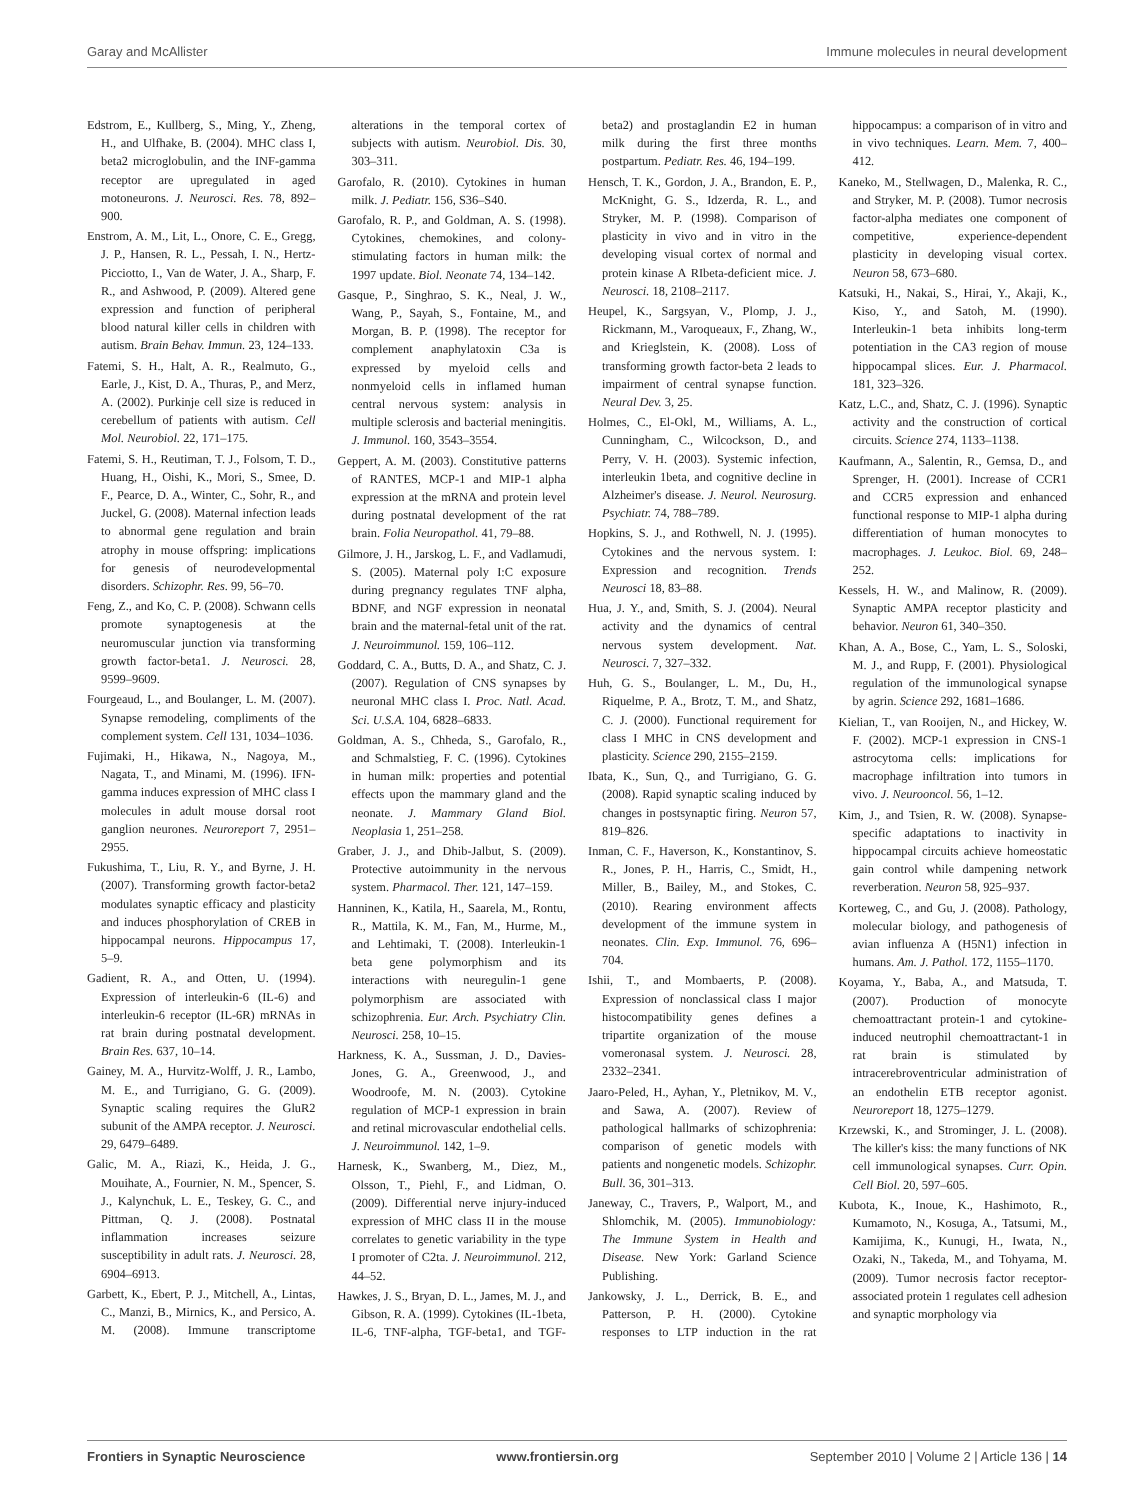Garay and McAllister Immune molecules in neural development
Edstrom, E., Kullberg, S., Ming, Y., Zheng, H., and Ulfhake, B. (2004). MHC class I, beta2 microglobulin, and the INF-gamma receptor are upregulated in aged motoneurons. J. Neurosci. Res. 78, 892–900.
Enstrom, A. M., Lit, L., Onore, C. E., Gregg, J. P., Hansen, R. L., Pessah, I. N., Hertz-Picciotto, I., Van de Water, J. A., Sharp, F. R., and Ashwood, P. (2009). Altered gene expression and function of peripheral blood natural killer cells in children with autism. Brain Behav. Immun. 23, 124–133.
Fatemi, S. H., Halt, A. R., Realmuto, G., Earle, J., Kist, D. A., Thuras, P., and Merz, A. (2002). Purkinje cell size is reduced in cerebellum of patients with autism. Cell Mol. Neurobiol. 22, 171–175.
Fatemi, S. H., Reutiman, T. J., Folsom, T. D., Huang, H., Oishi, K., Mori, S., Smee, D. F., Pearce, D. A., Winter, C., Sohr, R., and Juckel, G. (2008). Maternal infection leads to abnormal gene regulation and brain atrophy in mouse offspring: implications for genesis of neurodevelopmental disorders. Schizophr. Res. 99, 56–70.
Feng, Z., and Ko, C. P. (2008). Schwann cells promote synaptogenesis at the neuromuscular junction via transforming growth factor-beta1. J. Neurosci. 28, 9599–9609.
Fourgeaud, L., and Boulanger, L. M. (2007). Synapse remodeling, compliments of the complement system. Cell 131, 1034–1036.
Fujimaki, H., Hikawa, N., Nagoya, M., Nagata, T., and Minami, M. (1996). IFN-gamma induces expression of MHC class I molecules in adult mouse dorsal root ganglion neurones. Neuroreport 7, 2951–2955.
Fukushima, T., Liu, R. Y., and Byrne, J. H. (2007). Transforming growth factor-beta2 modulates synaptic efficacy and plasticity and induces phosphorylation of CREB in hippocampal neurons. Hippocampus 17, 5–9.
Gadient, R. A., and Otten, U. (1994). Expression of interleukin-6 (IL-6) and interleukin-6 receptor (IL-6R) mRNAs in rat brain during postnatal development. Brain Res. 637, 10–14.
Gainey, M. A., Hurvitz-Wolff, J. R., Lambo, M. E., and Turrigiano, G. G. (2009). Synaptic scaling requires the GluR2 subunit of the AMPA receptor. J. Neurosci. 29, 6479–6489.
Galic, M. A., Riazi, K., Heida, J. G., Mouihate, A., Fournier, N. M., Spencer, S. J., Kalynchuk, L. E., Teskey, G. C., and Pittman, Q. J. (2008). Postnatal inflammation increases seizure susceptibility in adult rats. J. Neurosci. 28, 6904–6913.
Garbett, K., Ebert, P. J., Mitchell, A., Lintas, C., Manzi, B., Mirnics, K., and Persico, A. M. (2008). Immune transcriptome alterations in the temporal cortex of subjects with autism. Neurobiol. Dis. 30, 303–311.
Garofalo, R. (2010). Cytokines in human milk. J. Pediatr. 156, S36–S40.
Garofalo, R. P., and Goldman, A. S. (1998). Cytokines, chemokines, and colony-stimulating factors in human milk: the 1997 update. Biol. Neonate 74, 134–142.
Gasque, P., Singhrao, S. K., Neal, J. W., Wang, P., Sayah, S., Fontaine, M., and Morgan, B. P. (1998). The receptor for complement anaphylatoxin C3a is expressed by myeloid cells and nonmyeloid cells in inflamed human central nervous system: analysis in multiple sclerosis and bacterial meningitis. J. Immunol. 160, 3543–3554.
Geppert, A. M. (2003). Constitutive patterns of RANTES, MCP-1 and MIP-1 alpha expression at the mRNA and protein level during postnatal development of the rat brain. Folia Neuropathol. 41, 79–88.
Gilmore, J. H., Jarskog, L. F., and Vadlamudi, S. (2005). Maternal poly I:C exposure during pregnancy regulates TNF alpha, BDNF, and NGF expression in neonatal brain and the maternal-fetal unit of the rat. J. Neuroimmunol. 159, 106–112.
Goddard, C. A., Butts, D. A., and Shatz, C. J. (2007). Regulation of CNS synapses by neuronal MHC class I. Proc. Natl. Acad. Sci. U.S.A. 104, 6828–6833.
Goldman, A. S., Chheda, S., Garofalo, R., and Schmalstieg, F. C. (1996). Cytokines in human milk: properties and potential effects upon the mammary gland and the neonate. J. Mammary Gland Biol. Neoplasia 1, 251–258.
Graber, J. J., and Dhib-Jalbut, S. (2009). Protective autoimmunity in the nervous system. Pharmacol. Ther. 121, 147–159.
Hanninen, K., Katila, H., Saarela, M., Rontu, R., Mattila, K. M., Fan, M., Hurme, M., and Lehtimaki, T. (2008). Interleukin-1 beta gene polymorphism and its interactions with neuregulin-1 gene polymorphism are associated with schizophrenia. Eur. Arch. Psychiatry Clin. Neurosci. 258, 10–15.
Harkness, K. A., Sussman, J. D., Davies-Jones, G. A., Greenwood, J., and Woodroofe, M. N. (2003). Cytokine regulation of MCP-1 expression in brain and retinal microvascular endothelial cells. J. Neuroimmunol. 142, 1–9.
Harnesk, K., Swanberg, M., Diez, M., Olsson, T., Piehl, F., and Lidman, O. (2009). Differential nerve injury-induced expression of MHC class II in the mouse correlates to genetic variability in the type I promoter of C2ta. J. Neuroimmunol. 212, 44–52.
Hawkes, J. S., Bryan, D. L., James, M. J., and Gibson, R. A. (1999). Cytokines (IL-1beta, IL-6, TNF-alpha, TGF-beta1, and TGF-beta2) and prostaglandin E2 in human milk during the first three months postpartum. Pediatr. Res. 46, 194–199.
Hensch, T. K., Gordon, J. A., Brandon, E. P., McKnight, G. S., Idzerda, R. L., and Stryker, M. P. (1998). Comparison of plasticity in vivo and in vitro in the developing visual cortex of normal and protein kinase A RIbeta-deficient mice. J. Neurosci. 18, 2108–2117.
Heupel, K., Sargsyan, V., Plomp, J. J., Rickmann, M., Varoqueaux, F., Zhang, W., and Krieglstein, K. (2008). Loss of transforming growth factor-beta 2 leads to impairment of central synapse function. Neural Dev. 3, 25.
Holmes, C., El-Okl, M., Williams, A. L., Cunningham, C., Wilcockson, D., and Perry, V. H. (2003). Systemic infection, interleukin 1beta, and cognitive decline in Alzheimer's disease. J. Neurol. Neurosurg. Psychiatr. 74, 788–789.
Hopkins, S. J., and Rothwell, N. J. (1995). Cytokines and the nervous system. I: Expression and recognition. Trends Neurosci 18, 83–88.
Hua, J. Y., and, Smith, S. J. (2004). Neural activity and the dynamics of central nervous system development. Nat. Neurosci. 7, 327–332.
Huh, G. S., Boulanger, L. M., Du, H., Riquelme, P. A., Brotz, T. M., and Shatz, C. J. (2000). Functional requirement for class I MHC in CNS development and plasticity. Science 290, 2155–2159.
Ibata, K., Sun, Q., and Turrigiano, G. G. (2008). Rapid synaptic scaling induced by changes in postsynaptic firing. Neuron 57, 819–826.
Inman, C. F., Haverson, K., Konstantinov, S. R., Jones, P. H., Harris, C., Smidt, H., Miller, B., Bailey, M., and Stokes, C. (2010). Rearing environment affects development of the immune system in neonates. Clin. Exp. Immunol. 76, 696–704.
Ishii, T., and Mombaerts, P. (2008). Expression of nonclassical class I major histocompatibility genes defines a tripartite organization of the mouse vomeronasal system. J. Neurosci. 28, 2332–2341.
Jaaro-Peled, H., Ayhan, Y., Pletnikov, M. V., and Sawa, A. (2007). Review of pathological hallmarks of schizophrenia: comparison of genetic models with patients and nongenetic models. Schizophr. Bull. 36, 301–313.
Janeway, C., Travers, P., Walport, M., and Shlomchik, M. (2005). Immunobiology: The Immune System in Health and Disease. New York: Garland Science Publishing.
Jankowsky, J. L., Derrick, B. E., and Patterson, P. H. (2000). Cytokine responses to LTP induction in the rat hippocampus: a comparison of in vitro and in vivo techniques. Learn. Mem. 7, 400–412.
Kaneko, M., Stellwagen, D., Malenka, R. C., and Stryker, M. P. (2008). Tumor necrosis factor-alpha mediates one component of competitive, experience-dependent plasticity in developing visual cortex. Neuron 58, 673–680.
Katsuki, H., Nakai, S., Hirai, Y., Akaji, K., Kiso, Y., and Satoh, M. (1990). Interleukin-1 beta inhibits long-term potentiation in the CA3 region of mouse hippocampal slices. Eur. J. Pharmacol. 181, 323–326.
Katz, L.C., and, Shatz, C. J. (1996). Synaptic activity and the construction of cortical circuits. Science 274, 1133–1138.
Kaufmann, A., Salentin, R., Gemsa, D., and Sprenger, H. (2001). Increase of CCR1 and CCR5 expression and enhanced functional response to MIP-1 alpha during differentiation of human monocytes to macrophages. J. Leukoc. Biol. 69, 248–252.
Kessels, H. W., and Malinow, R. (2009). Synaptic AMPA receptor plasticity and behavior. Neuron 61, 340–350.
Khan, A. A., Bose, C., Yam, L. S., Soloski, M. J., and Rupp, F. (2001). Physiological regulation of the immunological synapse by agrin. Science 292, 1681–1686.
Kielian, T., van Rooijen, N., and Hickey, W. F. (2002). MCP-1 expression in CNS-1 astrocytoma cells: implications for macrophage infiltration into tumors in vivo. J. Neurooncol. 56, 1–12.
Kim, J., and Tsien, R. W. (2008). Synapse-specific adaptations to inactivity in hippocampal circuits achieve homeostatic gain control while dampening network reverberation. Neuron 58, 925–937.
Korteweg, C., and Gu, J. (2008). Pathology, molecular biology, and pathogenesis of avian influenza A (H5N1) infection in humans. Am. J. Pathol. 172, 1155–1170.
Koyama, Y., Baba, A., and Matsuda, T. (2007). Production of monocyte chemoattractant protein-1 and cytokine-induced neutrophil chemoattractant-1 in rat brain is stimulated by intracerebroventricular administration of an endothelin ETB receptor agonist. Neuroreport 18, 1275–1279.
Krzewski, K., and Strominger, J. L. (2008). The killer's kiss: the many functions of NK cell immunological synapses. Curr. Opin. Cell Biol. 20, 597–605.
Kubota, K., Inoue, K., Hashimoto, R., Kumamoto, N., Kosuga, A., Tatsumi, M., Kamijima, K., Kunugi, H., Iwata, N., Ozaki, N., Takeda, M., and Tohyama, M. (2009). Tumor necrosis factor receptor-associated protein 1 regulates cell adhesion and synaptic morphology via
Frontiers in Synaptic Neuroscience www.frontiersin.org September 2010 | Volume 2 | Article 136 | 14